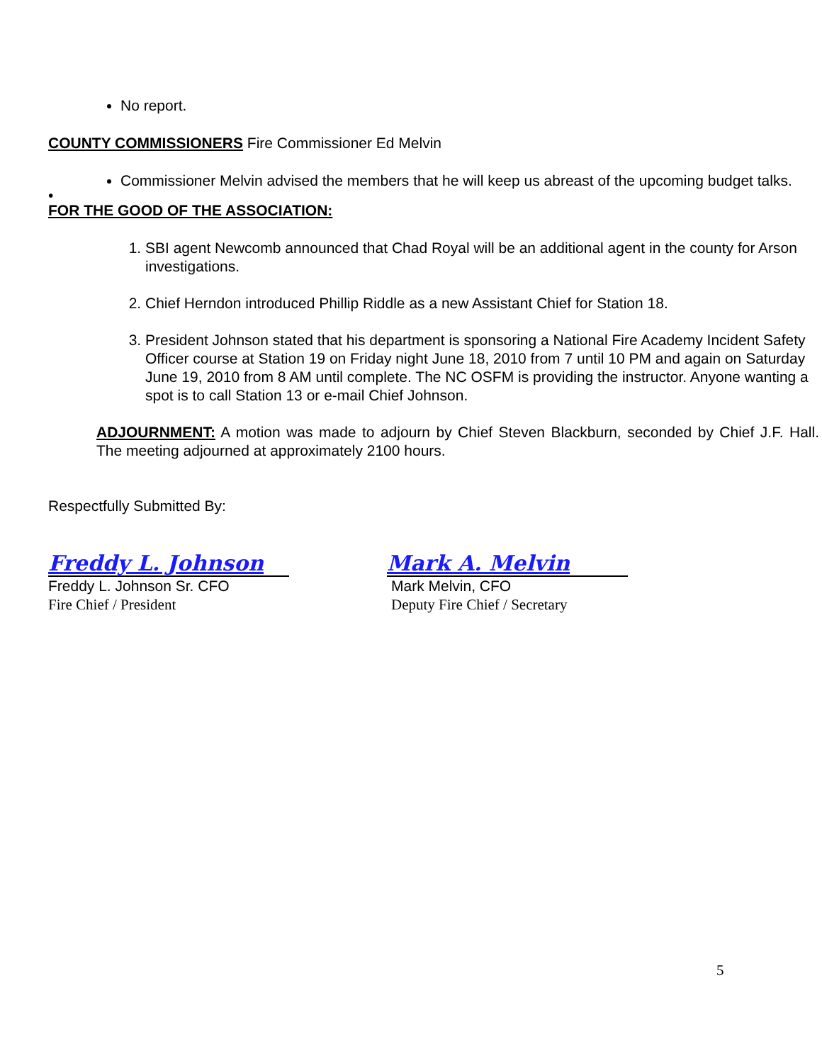No report.
COUNTY COMMISSIONERS Fire Commissioner Ed Melvin
Commissioner Melvin advised the members that he will keep us abreast of the upcoming budget talks.
•
FOR THE GOOD OF THE ASSOCIATION:
1. SBI agent Newcomb announced that Chad Royal will be an additional agent in the county for Arson investigations.
2. Chief Herndon introduced Phillip Riddle as a new Assistant Chief for Station 18.
3. President Johnson stated that his department is sponsoring a National Fire Academy Incident Safety Officer course at Station 19 on Friday night June 18, 2010 from 7 until 10 PM and again on Saturday June 19, 2010 from 8 AM until complete. The NC OSFM is providing the instructor. Anyone wanting a spot is to call Station 13 or e-mail Chief Johnson.
ADJOURNMENT: A motion was made to adjourn by Chief Steven Blackburn, seconded by Chief J.F. Hall. The meeting adjourned at approximately 2100 hours.
Respectfully Submitted By:
Freddy L. Johnson
Freddy L. Johnson Sr. CFO
Fire Chief / President
Mark A. Melvin
Mark Melvin, CFO
Deputy Fire Chief / Secretary
5